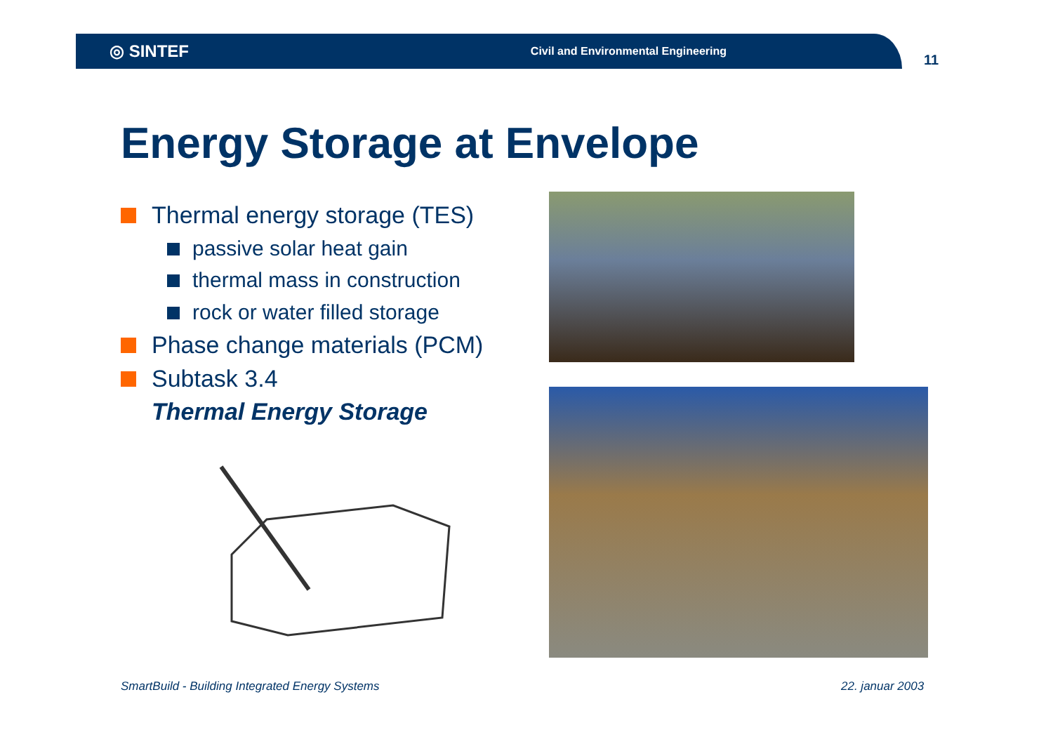◎ SINTEF
Civil and Environmental Engineering
11
Energy Storage at Envelope
Thermal energy storage (TES)
passive solar heat gain
thermal mass in construction
rock or water filled storage
Phase change materials (PCM)
Subtask 3.4
Thermal Energy Storage
SmartBuild - Building Integrated Energy Systems
22. januar 2003